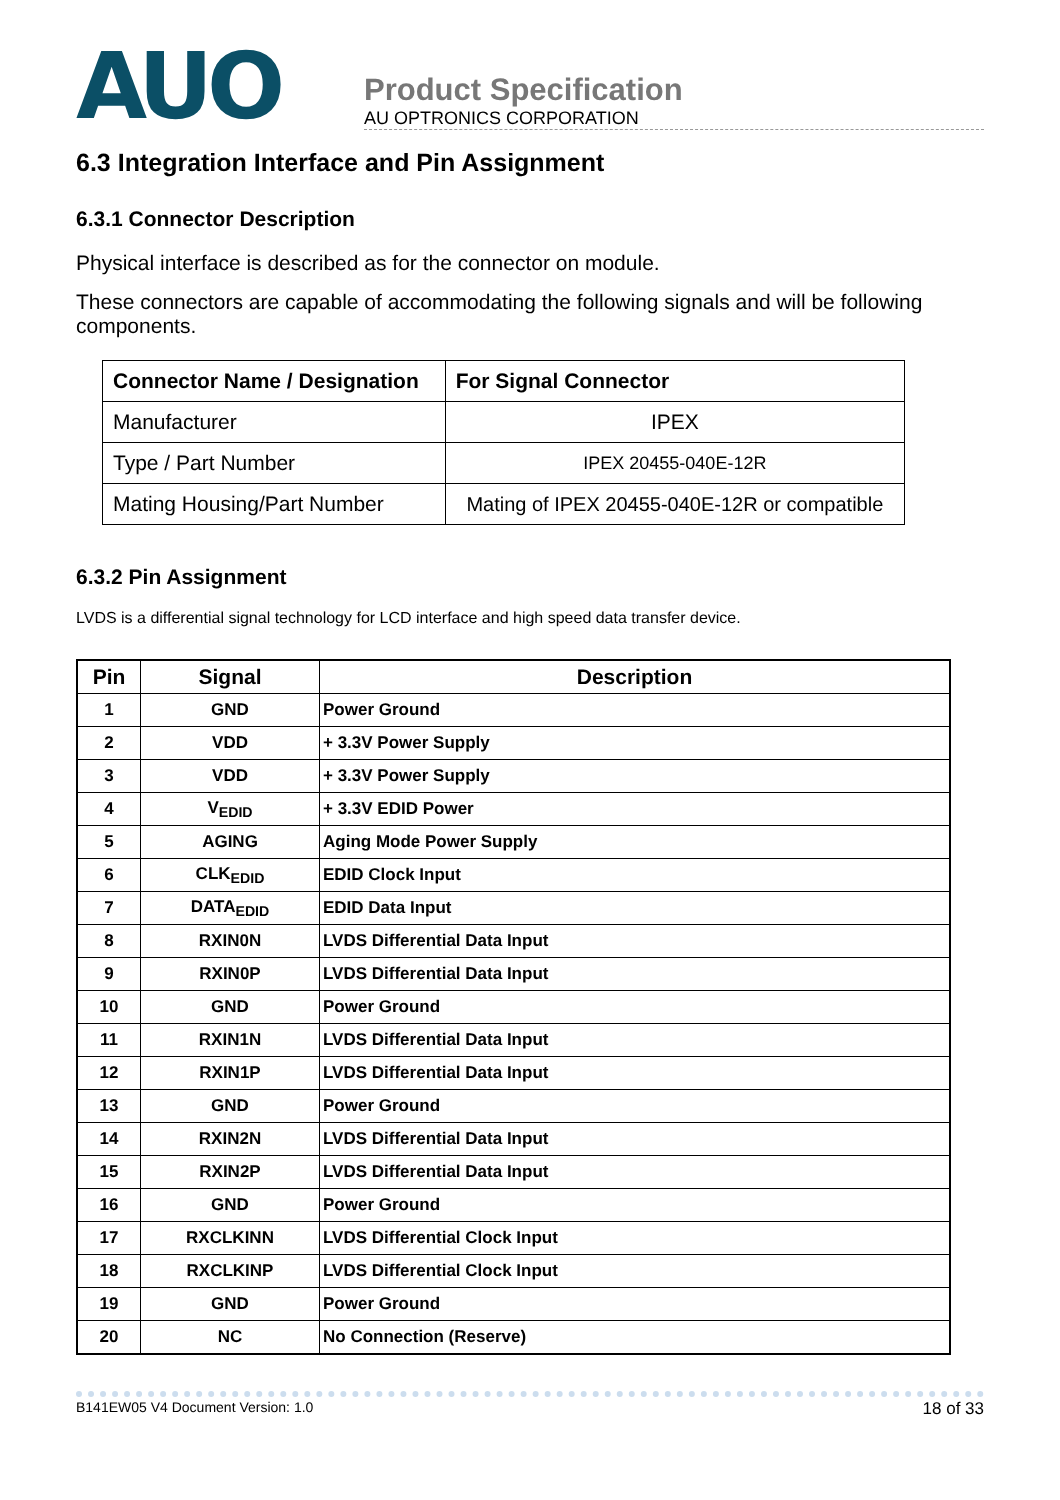AUO
Product Specification
AU OPTRONICS CORPORATION
6.3 Integration Interface and Pin Assignment
6.3.1 Connector Description
Physical interface is described as for the connector on module.
These connectors are capable of accommodating the following signals and will be following components.
| Connector Name / Designation | For Signal Connector |
| --- | --- |
| Manufacturer | IPEX |
| Type / Part Number | IPEX 20455-040E-12R |
| Mating Housing/Part Number | Mating of IPEX 20455-040E-12R or compatible |
6.3.2 Pin Assignment
LVDS is a differential signal technology for LCD interface and high speed data transfer device.
| Pin | Signal | Description |
| --- | --- | --- |
| 1 | GND | Power Ground |
| 2 | VDD | + 3.3V Power Supply |
| 3 | VDD | + 3.3V Power Supply |
| 4 | V<sub>EDID</sub> | + 3.3V EDID Power |
| 5 | AGING | Aging Mode Power Supply |
| 6 | CLK<sub>EDID</sub> | EDID Clock Input |
| 7 | DATA<sub>EDID</sub> | EDID Data Input |
| 8 | RXIN0N | LVDS Differential Data Input |
| 9 | RXIN0P | LVDS Differential Data Input |
| 10 | GND | Power Ground |
| 11 | RXIN1N | LVDS Differential Data Input |
| 12 | RXIN1P | LVDS Differential Data Input |
| 13 | GND | Power Ground |
| 14 | RXIN2N | LVDS Differential Data Input |
| 15 | RXIN2P | LVDS Differential Data Input |
| 16 | GND | Power Ground |
| 17 | RXCLKINN | LVDS Differential Clock Input |
| 18 | RXCLKINP | LVDS Differential Clock Input |
| 19 | GND | Power Ground |
| 20 | NC | No Connection (Reserve) |
B141EW05 V4 Document Version: 1.0 18 of 33